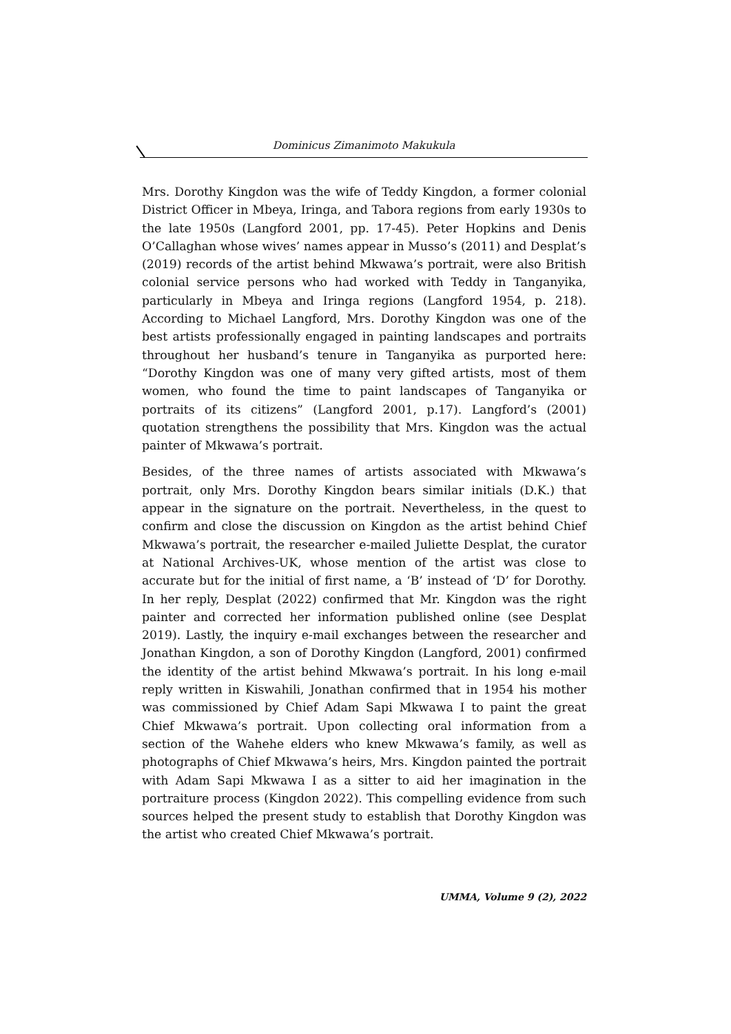Dominicus Zimanimoto Makukula
Mrs. Dorothy Kingdon was the wife of Teddy Kingdon, a former colonial District Officer in Mbeya, Iringa, and Tabora regions from early 1930s to the late 1950s (Langford 2001, pp. 17-45). Peter Hopkins and Denis O’Callaghan whose wives’ names appear in Musso’s (2011) and Desplat’s (2019) records of the artist behind Mkwawa’s portrait, were also British colonial service persons who had worked with Teddy in Tanganyika, particularly in Mbeya and Iringa regions (Langford 1954, p. 218). According to Michael Langford, Mrs. Dorothy Kingdon was one of the best artists professionally engaged in painting landscapes and portraits throughout her husband’s tenure in Tanganyika as purported here: “Dorothy Kingdon was one of many very gifted artists, most of them women, who found the time to paint landscapes of Tanganyika or portraits of its citizens” (Langford 2001, p.17). Langford’s (2001) quotation strengthens the possibility that Mrs. Kingdon was the actual painter of Mkwawa’s portrait.
Besides, of the three names of artists associated with Mkwawa’s portrait, only Mrs. Dorothy Kingdon bears similar initials (D.K.) that appear in the signature on the portrait. Nevertheless, in the quest to confirm and close the discussion on Kingdon as the artist behind Chief Mkwawa’s portrait, the researcher e-mailed Juliette Desplat, the curator at National Archives-UK, whose mention of the artist was close to accurate but for the initial of first name, a ‘B’ instead of ‘D’ for Dorothy. In her reply, Desplat (2022) confirmed that Mr. Kingdon was the right painter and corrected her information published online (see Desplat 2019). Lastly, the inquiry e-mail exchanges between the researcher and Jonathan Kingdon, a son of Dorothy Kingdon (Langford, 2001) confirmed the identity of the artist behind Mkwawa’s portrait. In his long e-mail reply written in Kiswahili, Jonathan confirmed that in 1954 his mother was commissioned by Chief Adam Sapi Mkwawa I to paint the great Chief Mkwawa’s portrait. Upon collecting oral information from a section of the Wahehe elders who knew Mkwawa’s family, as well as photographs of Chief Mkwawa’s heirs, Mrs. Kingdon painted the portrait with Adam Sapi Mkwawa I as a sitter to aid her imagination in the portraiture process (Kingdon 2022). This compelling evidence from such sources helped the present study to establish that Dorothy Kingdon was the artist who created Chief Mkwawa’s portrait.
UMMA, Volume 9 (2), 2022